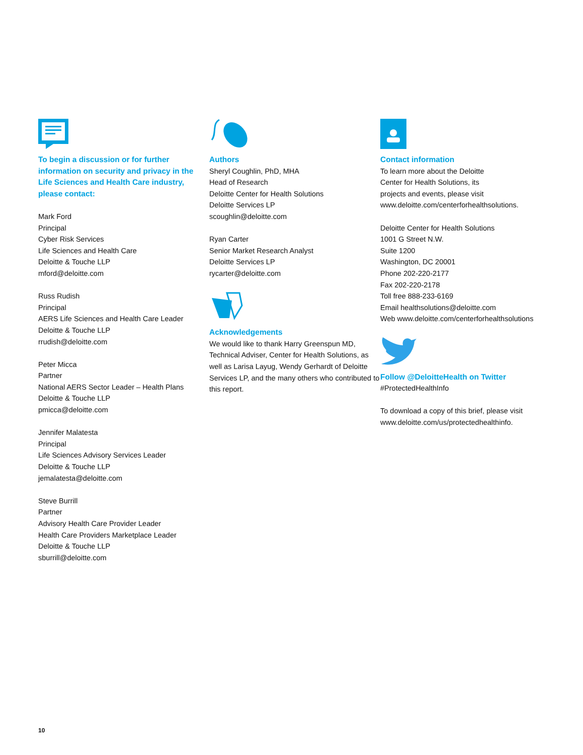To begin a discussion or for further information on security and privacy in the Life Sciences and Health Care industry, please contact:
Mark Ford
Principal
Cyber Risk Services
Life Sciences and Health Care
Deloitte & Touche LLP
mford@deloitte.com
Russ Rudish
Principal
AERS Life Sciences and Health Care Leader
Deloitte & Touche LLP
rrudish@deloitte.com
Peter Micca
Partner
National AERS Sector Leader – Health Plans
Deloitte & Touche LLP
pmicca@deloitte.com
Jennifer Malatesta
Principal
Life Sciences Advisory Services Leader
Deloitte & Touche LLP
jemalatesta@deloitte.com
Steve Burrill
Partner
Advisory Health Care Provider Leader
Health Care Providers Marketplace Leader
Deloitte & Touche LLP
sburrill@deloitte.com
Authors
Sheryl Coughlin, PhD, MHA
Head of Research
Deloitte Center for Health Solutions
Deloitte Services LP
scoughlin@deloitte.com
Ryan Carter
Senior Market Research Analyst
Deloitte Services LP
rycarter@deloitte.com
Acknowledgements
We would like to thank Harry Greenspun MD, Technical Adviser, Center for Health Solutions, as well as Larisa Layug, Wendy Gerhardt of Deloitte Services LP, and the many others who contributed to this report.
Contact information
To learn more about the Deloitte
Center for Health Solutions, its
projects and events, please visit
www.deloitte.com/centerforhealthsolutions.
Deloitte Center for Health Solutions
1001 G Street N.W.
Suite 1200
Washington, DC 20001
Phone 202-220-2177
Fax 202-220-2178
Toll free 888-233-6169
Email healthsolutions@deloitte.com
Web www.deloitte.com/centerforhealthsolutions
Follow @DeloitteHealth on Twitter
#ProtectedHealthInfo
To download a copy of this brief, please visit
www.deloitte.com/us/protectedhealthinfo.
10